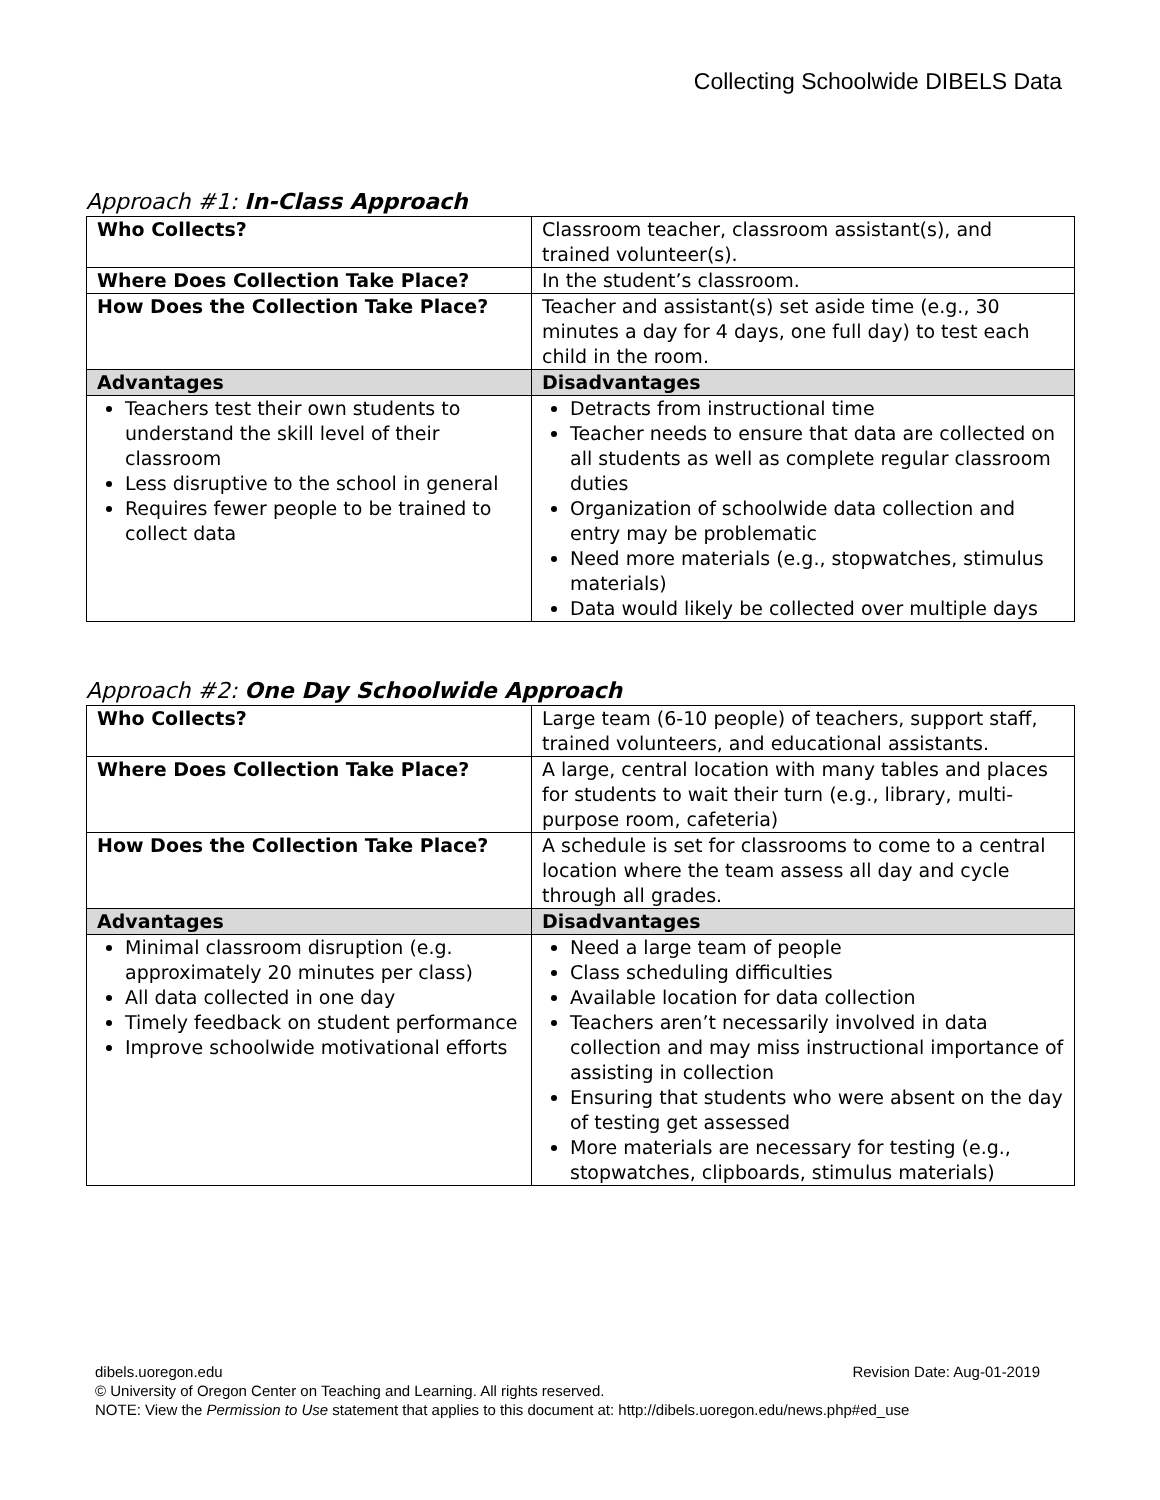Collecting Schoolwide DIBELS Data
Approach #1: In-Class Approach
| Who Collects? | Classroom teacher, classroom assistant(s), and trained volunteer(s). |
| Where Does Collection Take Place? | In the student’s classroom. |
| How Does the Collection Take Place? | Teacher and assistant(s) set aside time (e.g., 30 minutes a day for 4 days, one full day) to test each child in the room. |
| Advantages | Disadvantages |
| Teachers test their own students to understand the skill level of their classroom Less disruptive to the school in general Requires fewer people to be trained to collect data | Detracts from instructional time Teacher needs to ensure that data are collected on all students as well as complete regular classroom duties Organization of schoolwide data collection and entry may be problematic Need more materials (e.g., stopwatches, stimulus materials) Data would likely be collected over multiple days |
Approach #2: One Day Schoolwide Approach
| Who Collects? | Large team (6-10 people) of teachers, support staff, trained volunteers, and educational assistants. |
| Where Does Collection Take Place? | A large, central location with many tables and places for students to wait their turn (e.g., library, multi-purpose room, cafeteria) |
| How Does the Collection Take Place? | A schedule is set for classrooms to come to a central location where the team assess all day and cycle through all grades. |
| Advantages | Disadvantages |
| Minimal classroom disruption (e.g. approximately 20 minutes per class) All data collected in one day Timely feedback on student performance Improve schoolwide motivational efforts | Need a large team of people Class scheduling difficulties Available location for data collection Teachers aren’t necessarily involved in data collection and may miss instructional importance of assisting in collection Ensuring that students who were absent on the day of testing get assessed More materials are necessary for testing (e.g., stopwatches, clipboards, stimulus materials) |
dibels.uoregon.edu Revision Date: Aug-01-2019
© University of Oregon Center on Teaching and Learning. All rights reserved.
NOTE: View the Permission to Use statement that applies to this document at: http://dibels.uoregon.edu/news.php#ed_use